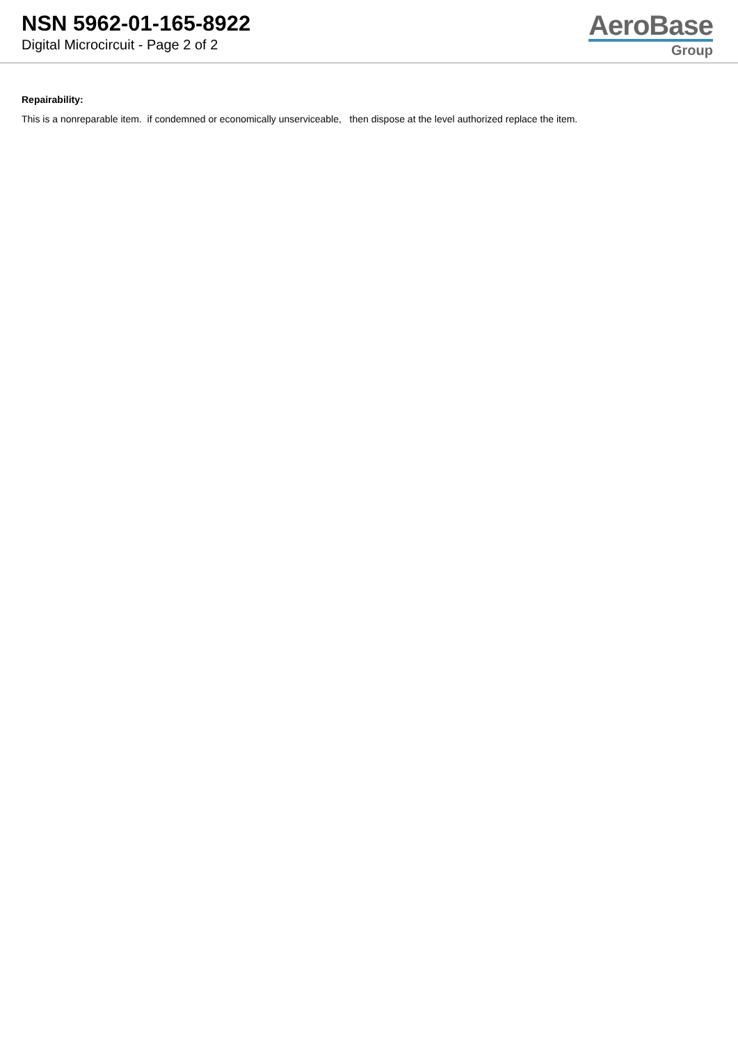NSN 5962-01-165-8922
Digital Microcircuit - Page 2 of 2
AeroBase
Group
Repairability:
This is a nonreparable item. if condemned or economically unserviceable, then dispose at the level authorized replace the item.